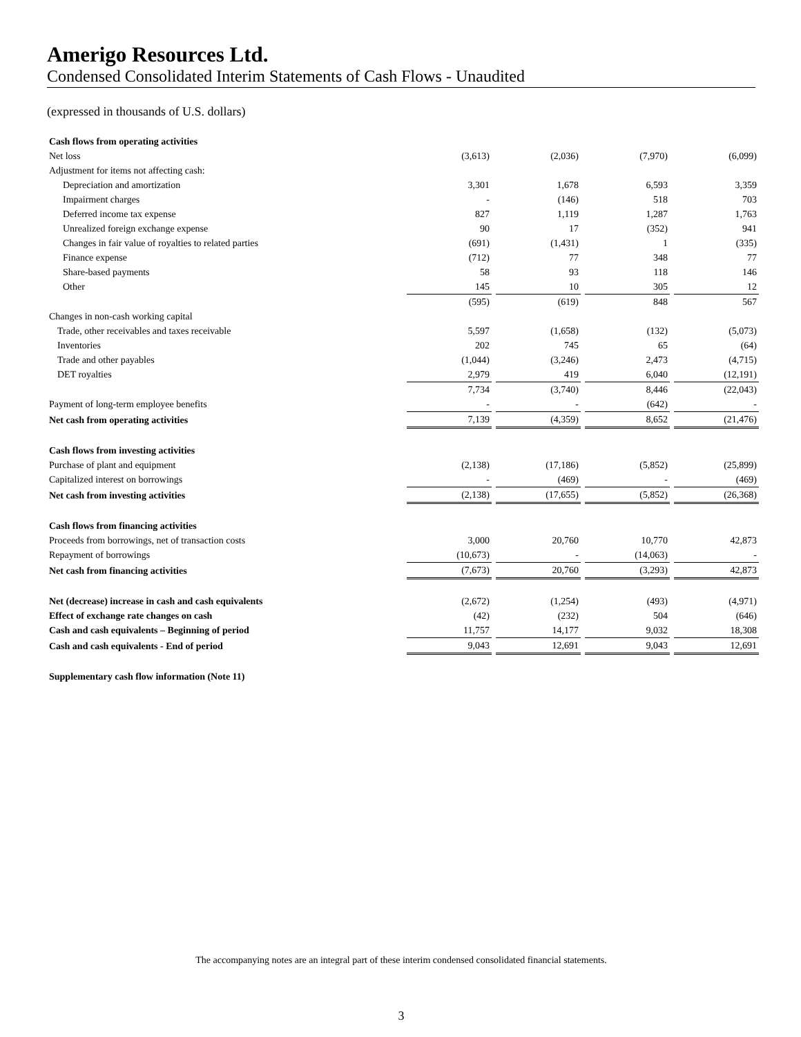Amerigo Resources Ltd.
Condensed Consolidated Interim Statements of Cash Flows - Unaudited
(expressed in thousands of U.S. dollars)
| Cash flows from operating activities | | | | | | | |
| Net loss | (3,613) | | (2,036) | | (7,970) | | (6,099) |
| Adjustment for items not affecting cash: | | | | | | | |
| Depreciation and amortization | 3,301 | | 1,678 | | 6,593 | | 3,359 |
| Impairment charges | - | | (146) | | 518 | | 703 |
| Deferred income tax expense | 827 | | 1,119 | | 1,287 | | 1,763 |
| Unrealized foreign exchange expense | 90 | | 17 | | (352) | | 941 |
| Changes in fair value of royalties to related parties | (691) | | (1,431) | | 1 | | (335) |
| Finance expense | (712) | | 77 | | 348 | | 77 |
| Share-based payments | 58 | | 93 | | 118 | | 146 |
| Other | 145 | | 10 | | 305 | | 12 |
| | (595) | | (619) | | 848 | | 567 |
| Changes in non-cash working capital | | | | | | | |
| Trade, other receivables and taxes receivable | 5,597 | | (1,658) | | (132) | | (5,073) |
| Inventories | 202 | | 745 | | 65 | | (64) |
| Trade and other payables | (1,044) | | (3,246) | | 2,473 | | (4,715) |
| DET royalties | 2,979 | | 419 | | 6,040 | | (12,191) |
| | 7,734 | | (3,740) | | 8,446 | | (22,043) |
| Payment of long-term employee benefits | - | | - | | (642) | | - |
| Net cash from operating activities | 7,139 | | (4,359) | | 8,652 | | (21,476) |
| Cash flows from investing activities | | | | | | | |
| Purchase of plant and equipment | (2,138) | | (17,186) | | (5,852) | | (25,899) |
| Capitalized interest on borrowings | - | | (469) | | - | | (469) |
| Net cash from investing activities | (2,138) | | (17,655) | | (5,852) | | (26,368) |
| Cash flows from financing activities | | | | | | | |
| Proceeds from borrowings, net of transaction costs | 3,000 | | 20,760 | | 10,770 | | 42,873 |
| Repayment of borrowings | (10,673) | | - | | (14,063) | | - |
| Net cash from financing activities | (7,673) | | 20,760 | | (3,293) | | 42,873 |
| Net (decrease) increase in cash and cash equivalents | (2,672) | | (1,254) | | (493) | | (4,971) |
| Effect of exchange rate changes on cash | (42) | | (232) | | 504 | | (646) |
| Cash and cash equivalents – Beginning of period | 11,757 | | 14,177 | | 9,032 | | 18,308 |
| Cash and cash equivalents - End of period | 9,043 | | 12,691 | | 9,043 | | 12,691 |
| Supplementary cash flow information (Note 11) | | | | | | | |
The accompanying notes are an integral part of these interim condensed consolidated financial statements.
3